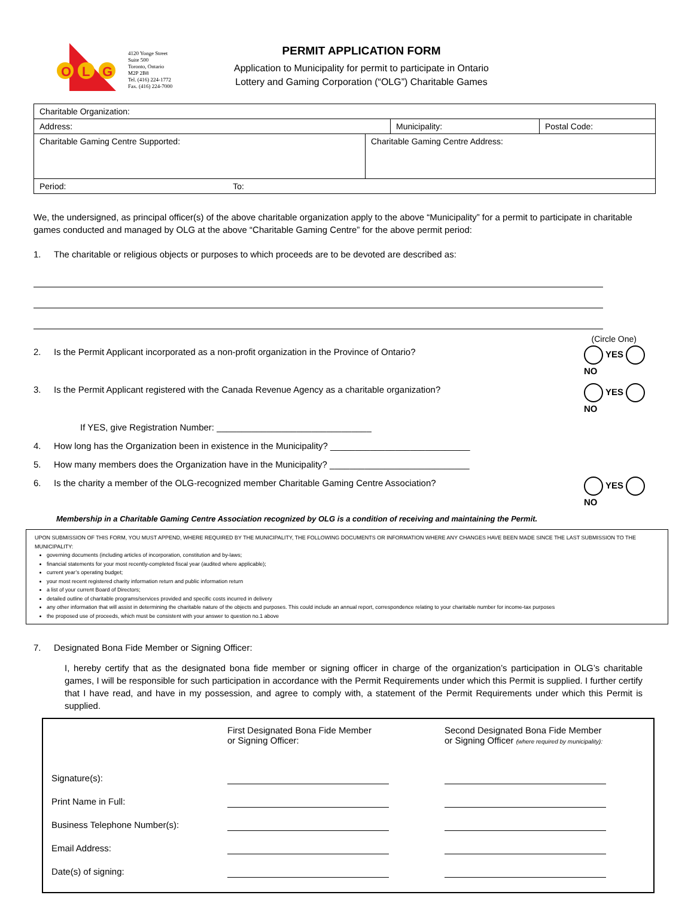O
L
G
4120 Yonge Street
Suite 500
Toronto, Ontario
M2P 2B8
Tel. (416) 224-1772
Fax. (416) 224-7000
PERMIT APPLICATION FORM
Application to Municipality for permit to participate in Ontario
Lottery and Gaming Corporation (“OLG”) Charitable Games
| Charitable Organization: | | | |
| Address: | | Municipality: | Postal Code: |
| Charitable Gaming Centre Supported: | Charitable Gaming Centre Address: | | |
| Period: To: | | | |
We, the undersigned, as principal officer(s) of the above charitable organization apply to the above “Municipality” for a permit to participate in charitable games conducted and managed by OLG at the above “Charitable Gaming Centre” for the above permit period:
1. The charitable or religious objects or purposes to which proceeds are to be devoted are described as:
(Circle One)
2. Is the Permit Applicant incorporated as a non-profit organization in the Province of Ontario? YES NO
3. Is the Permit Applicant registered with the Canada Revenue Agency as a charitable organization? YES NO
If YES, give Registration Number: _______________________________
4. How long has the Organization been in existence in the Municipality? ____________________________
5. How many members does the Organization have in the Municipality? ____________________________
6. Is the charity a member of the OLG-recognized member Charitable Gaming Centre Association? YES NO
Membership in a Charitable Gaming Centre Association recognized by OLG is a condition of receiving and maintaining the Permit.
UPON SUBMISSION OF THIS FORM, YOU MUST APPEND, WHERE REQUIRED BY THE MUNICIPALITY, THE FOLLOWING DOCUMENTS OR INFORMATION WHERE ANY CHANGES HAVE BEEN MADE SINCE THE LAST SUBMISSION TO THE MUNICIPALITY:
governing documents (including articles of incorporation, constitution and by-laws;
financial statements for your most recently-completed fiscal year (audited where applicable);
current year’s operating budget;
your most recent registered charity information return and public information return
a list of your current Board of Directors;
detailed outline of charitable programs/services provided and specific costs incurred in delivery
any other information that will assist in determining the charitable nature of the objects and purposes. This could include an annual report, correspondence relating to your charitable number for income-tax purposes
the proposed use of proceeds, which must be consistent with your answer to question no.1 above
7. Designated Bona Fide Member or Signing Officer:
I, hereby certify that as the designated bona fide member or signing officer in charge of the organization’s participation in OLG’s charitable games, I will be responsible for such participation in accordance with the Permit Requirements under which this Permit is supplied. I further certify that I have read, and have in my possession, and agree to comply with, a statement of the Permit Requirements under which this Permit is supplied.
| | First Designated Bona Fide Member or Signing Officer: | Second Designated Bona Fide Member or Signing Officer (where required by municipality): |
| Signature(s): | | |
| Print Name in Full: | | |
| Business Telephone Number(s): | | |
| Email Address: | | |
| Date(s) of signing: | | |